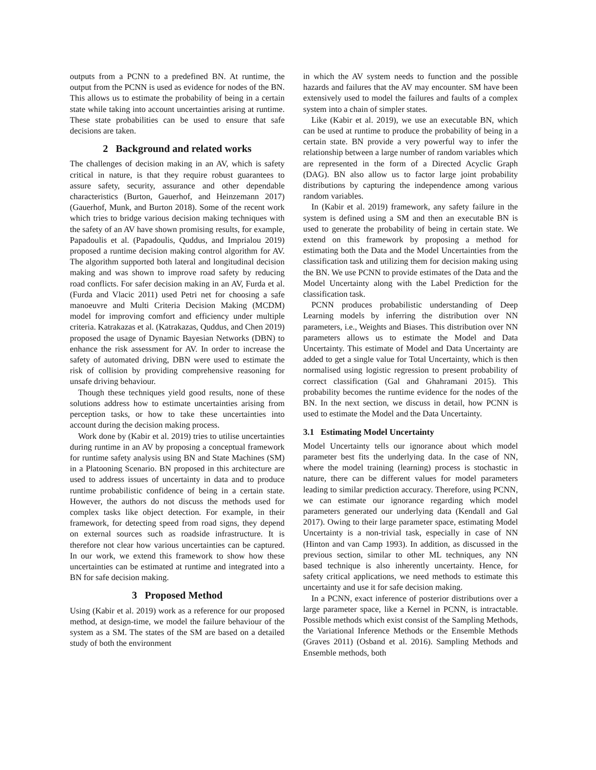outputs from a PCNN to a predefined BN. At runtime, the output from the PCNN is used as evidence for nodes of the BN. This allows us to estimate the probability of being in a certain state while taking into account uncertainties arising at runtime. These state probabilities can be used to ensure that safe decisions are taken.
2 Background and related works
The challenges of decision making in an AV, which is safety critical in nature, is that they require robust guarantees to assure safety, security, assurance and other dependable characteristics (Burton, Gauerhof, and Heinzemann 2017) (Gauerhof, Munk, and Burton 2018). Some of the recent work which tries to bridge various decision making techniques with the safety of an AV have shown promising results, for example, Papadoulis et al. (Papadoulis, Quddus, and Imprialou 2019) proposed a runtime decision making control algorithm for AV. The algorithm supported both lateral and longitudinal decision making and was shown to improve road safety by reducing road conflicts. For safer decision making in an AV, Furda et al. (Furda and Vlacic 2011) used Petri net for choosing a safe manoeuvre and Multi Criteria Decision Making (MCDM) model for improving comfort and efficiency under multiple criteria. Katrakazas et al. (Katrakazas, Quddus, and Chen 2019) proposed the usage of Dynamic Bayesian Networks (DBN) to enhance the risk assessment for AV. In order to increase the safety of automated driving, DBN were used to estimate the risk of collision by providing comprehensive reasoning for unsafe driving behaviour.
Though these techniques yield good results, none of these solutions address how to estimate uncertainties arising from perception tasks, or how to take these uncertainties into account during the decision making process.
Work done by (Kabir et al. 2019) tries to utilise uncertainties during runtime in an AV by proposing a conceptual framework for runtime safety analysis using BN and State Machines (SM) in a Platooning Scenario. BN proposed in this architecture are used to address issues of uncertainty in data and to produce runtime probabilistic confidence of being in a certain state. However, the authors do not discuss the methods used for complex tasks like object detection. For example, in their framework, for detecting speed from road signs, they depend on external sources such as roadside infrastructure. It is therefore not clear how various uncertainties can be captured. In our work, we extend this framework to show how these uncertainties can be estimated at runtime and integrated into a BN for safe decision making.
3 Proposed Method
Using (Kabir et al. 2019) work as a reference for our proposed method, at design-time, we model the failure behaviour of the system as a SM. The states of the SM are based on a detailed study of both the environment
in which the AV system needs to function and the possible hazards and failures that the AV may encounter. SM have been extensively used to model the failures and faults of a complex system into a chain of simpler states.
Like (Kabir et al. 2019), we use an executable BN, which can be used at runtime to produce the probability of being in a certain state. BN provide a very powerful way to infer the relationship between a large number of random variables which are represented in the form of a Directed Acyclic Graph (DAG). BN also allow us to factor large joint probability distributions by capturing the independence among various random variables.
In (Kabir et al. 2019) framework, any safety failure in the system is defined using a SM and then an executable BN is used to generate the probability of being in certain state. We extend on this framework by proposing a method for estimating both the Data and the Model Uncertainties from the classification task and utilizing them for decision making using the BN. We use PCNN to provide estimates of the Data and the Model Uncertainty along with the Label Prediction for the classification task.
PCNN produces probabilistic understanding of Deep Learning models by inferring the distribution over NN parameters, i.e., Weights and Biases. This distribution over NN parameters allows us to estimate the Model and Data Uncertainty. This estimate of Model and Data Uncertainty are added to get a single value for Total Uncertainty, which is then normalised using logistic regression to present probability of correct classification (Gal and Ghahramani 2015). This probability becomes the runtime evidence for the nodes of the BN. In the next section, we discuss in detail, how PCNN is used to estimate the Model and the Data Uncertainty.
3.1 Estimating Model Uncertainty
Model Uncertainty tells our ignorance about which model parameter best fits the underlying data. In the case of NN, where the model training (learning) process is stochastic in nature, there can be different values for model parameters leading to similar prediction accuracy. Therefore, using PCNN, we can estimate our ignorance regarding which model parameters generated our underlying data (Kendall and Gal 2017). Owing to their large parameter space, estimating Model Uncertainty is a non-trivial task, especially in case of NN (Hinton and van Camp 1993). In addition, as discussed in the previous section, similar to other ML techniques, any NN based technique is also inherently uncertainty. Hence, for safety critical applications, we need methods to estimate this uncertainty and use it for safe decision making.
In a PCNN, exact inference of posterior distributions over a large parameter space, like a Kernel in PCNN, is intractable. Possible methods which exist consist of the Sampling Methods, the Variational Inference Methods or the Ensemble Methods (Graves 2011) (Osband et al. 2016). Sampling Methods and Ensemble methods, both